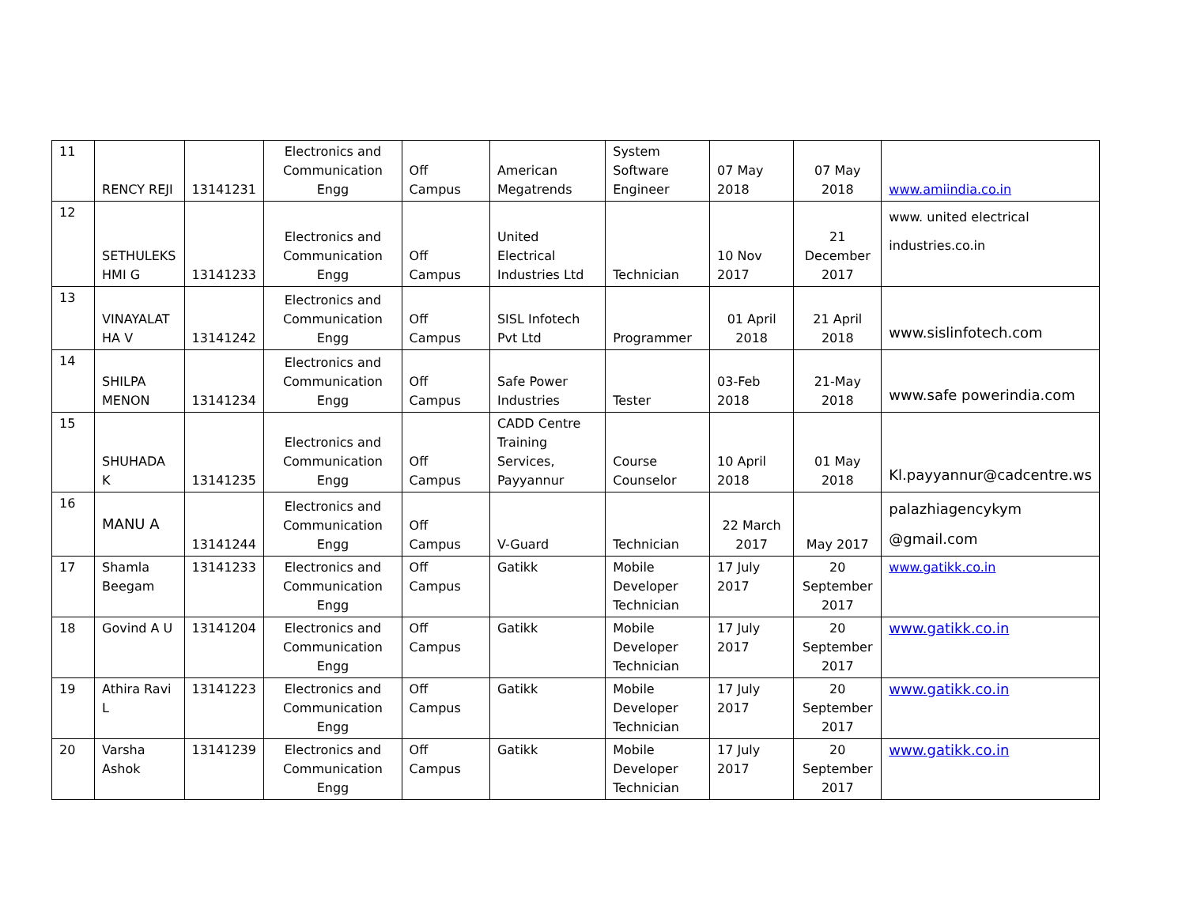| 11 | RENCY REJI | 13141231 | Electronics and Communication Engg | Off Campus | American Megatrends | System Software Engineer | 07 May 2018 | 07 May 2018 | www.amiindia.co.in |
| 12 | SETHULEKS HMI G | 13141233 | Electronics and Communication Engg | Off Campus | United Electrical Industries Ltd | Technician | 10 Nov 2017 | 21 December 2017 | www. united electrical industries.co.in |
| 13 | VINAYALAT HA V | 13141242 | Electronics and Communication Engg | Off Campus | SISL Infotech Pvt Ltd | Programmer | 01 April 2018 | 21 April 2018 | www.sislinfotech.com |
| 14 | SHILPA MENON | 13141234 | Electronics and Communication Engg | Off Campus | Safe Power Industries | Tester | 03-Feb 2018 | 21-May 2018 | www.safe powerindia.com |
| 15 | SHUHADA K | 13141235 | Electronics and Communication Engg | Off Campus | CADD Centre Training Services, Payyannur | Course Counselor | 10 April 2018 | 01 May 2018 | Kl.payyannur@cadcentre.ws |
| 16 | MANU A | 13141244 | Electronics and Communication Engg | Off Campus | V-Guard | Technician | 22 March 2017 | May 2017 | palazhiagencykym @gmail.com |
| 17 | Shamla Beegam | 13141233 | Electronics and Communication Engg | Off Campus | Gatikk | Mobile Developer Technician | 17 July 2017 | 20 September 2017 | www.gatikk.co.in |
| 18 | Govind A U | 13141204 | Electronics and Communication Engg | Off Campus | Gatikk | Mobile Developer Technician | 17 July 2017 | 20 September 2017 | www.gatikk.co.in |
| 19 | Athira Ravi L | 13141223 | Electronics and Communication Engg | Off Campus | Gatikk | Mobile Developer Technician | 17 July 2017 | 20 September 2017 | www.gatikk.co.in |
| 20 | Varsha Ashok | 13141239 | Electronics and Communication Engg | Off Campus | Gatikk | Mobile Developer Technician | 17 July 2017 | 20 September 2017 | www.gatikk.co.in |